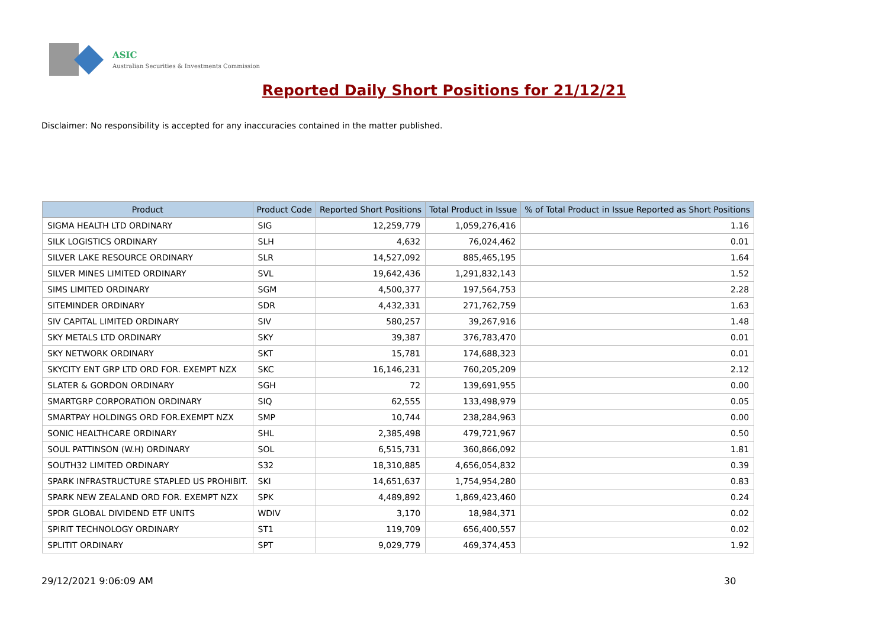ASIC
Australian Securities & Investments Commission
Reported Daily Short Positions for 21/12/21
Disclaimer: No responsibility is accepted for any inaccuracies contained in the matter published.
| Product | Product Code | Reported Short Positions | Total Product in Issue | % of Total Product in Issue Reported as Short Positions |
| --- | --- | --- | --- | --- |
| SIGMA HEALTH LTD ORDINARY | SIG | 12,259,779 | 1,059,276,416 | 1.16 |
| SILK LOGISTICS ORDINARY | SLH | 4,632 | 76,024,462 | 0.01 |
| SILVER LAKE RESOURCE ORDINARY | SLR | 14,527,092 | 885,465,195 | 1.64 |
| SILVER MINES LIMITED ORDINARY | SVL | 19,642,436 | 1,291,832,143 | 1.52 |
| SIMS LIMITED ORDINARY | SGM | 4,500,377 | 197,564,753 | 2.28 |
| SITEMINDER ORDINARY | SDR | 4,432,331 | 271,762,759 | 1.63 |
| SIV CAPITAL LIMITED ORDINARY | SIV | 580,257 | 39,267,916 | 1.48 |
| SKY METALS LTD ORDINARY | SKY | 39,387 | 376,783,470 | 0.01 |
| SKY NETWORK ORDINARY | SKT | 15,781 | 174,688,323 | 0.01 |
| SKYCITY ENT GRP LTD ORD FOR. EXEMPT NZX | SKC | 16,146,231 | 760,205,209 | 2.12 |
| SLATER & GORDON ORDINARY | SGH | 72 | 139,691,955 | 0.00 |
| SMARTGRP CORPORATION ORDINARY | SIQ | 62,555 | 133,498,979 | 0.05 |
| SMARTPAY HOLDINGS ORD FOR.EXEMPT NZX | SMP | 10,744 | 238,284,963 | 0.00 |
| SONIC HEALTHCARE ORDINARY | SHL | 2,385,498 | 479,721,967 | 0.50 |
| SOUL PATTINSON (W.H) ORDINARY | SOL | 6,515,731 | 360,866,092 | 1.81 |
| SOUTH32 LIMITED ORDINARY | S32 | 18,310,885 | 4,656,054,832 | 0.39 |
| SPARK INFRASTRUCTURE STAPLED US PROHIBIT. | SKI | 14,651,637 | 1,754,954,280 | 0.83 |
| SPARK NEW ZEALAND ORD FOR. EXEMPT NZX | SPK | 4,489,892 | 1,869,423,460 | 0.24 |
| SPDR GLOBAL DIVIDEND ETF UNITS | WDIV | 3,170 | 18,984,371 | 0.02 |
| SPIRIT TECHNOLOGY ORDINARY | ST1 | 119,709 | 656,400,557 | 0.02 |
| SPLITIT ORDINARY | SPT | 9,029,779 | 469,374,453 | 1.92 |
29/12/2021 9:06:09 AM 30